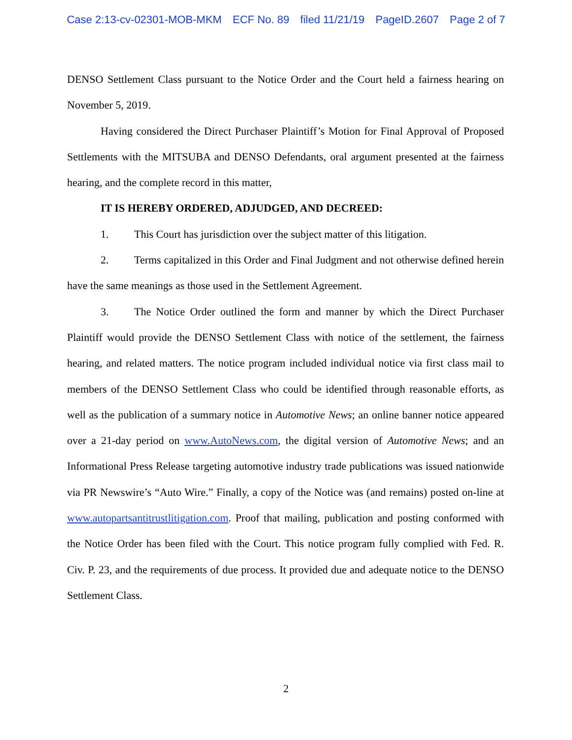Case 2:13-cv-02301-MOB-MKM ECF No. 89 filed 11/21/19 PageID.2607 Page 2 of 7
DENSO Settlement Class pursuant to the Notice Order and the Court held a fairness hearing on November 5, 2019.
Having considered the Direct Purchaser Plaintiff’s Motion for Final Approval of Proposed Settlements with the MITSUBA and DENSO Defendants, oral argument presented at the fairness hearing, and the complete record in this matter,
IT IS HEREBY ORDERED, ADJUDGED, AND DECREED:
1. This Court has jurisdiction over the subject matter of this litigation.
2. Terms capitalized in this Order and Final Judgment and not otherwise defined herein have the same meanings as those used in the Settlement Agreement.
3. The Notice Order outlined the form and manner by which the Direct Purchaser Plaintiff would provide the DENSO Settlement Class with notice of the settlement, the fairness hearing, and related matters. The notice program included individual notice via first class mail to members of the DENSO Settlement Class who could be identified through reasonable efforts, as well as the publication of a summary notice in Automotive News; an online banner notice appeared over a 21-day period on www.AutoNews.com, the digital version of Automotive News; and an Informational Press Release targeting automotive industry trade publications was issued nationwide via PR Newswire’s “Auto Wire.” Finally, a copy of the Notice was (and remains) posted on-line at www.autopartsantitrustlitigation.com. Proof that mailing, publication and posting conformed with the Notice Order has been filed with the Court. This notice program fully complied with Fed. R. Civ. P. 23, and the requirements of due process. It provided due and adequate notice to the DENSO Settlement Class.
2